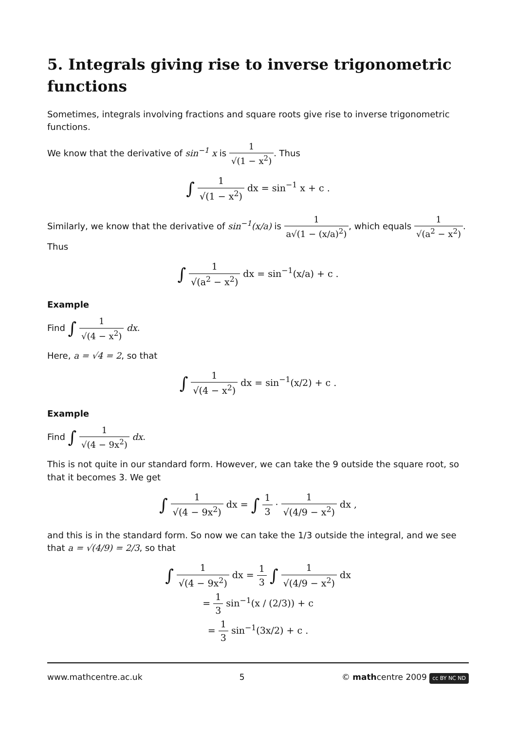5. Integrals giving rise to inverse trigonometric functions
Sometimes, integrals involving fractions and square roots give rise to inverse trigonometric functions.
We know that the derivative of sin<sup>−1</sup> x is 1 √(1 − x<sup>2</sup>). Thus
∫ 1 √(1 − x<sup>2</sup>) dx = sin<sup>−1</sup> x + c .
Similarly, we know that the derivative of sin<sup>−1</sup>(x/a) is 1 a√(1 − (x/a)<sup>2</sup>), which equals 1 √(a<sup>2</sup> − x<sup>2</sup>). Thus
∫ 1 √(a<sup>2</sup> − x<sup>2</sup>) dx = sin<sup>−1</sup>(x/a) + c .
Example
Find ∫ 1 √(4 − x<sup>2</sup>) dx.
Here, a = √4 = 2, so that
∫ 1 √(4 − x<sup>2</sup>) dx = sin<sup>−1</sup>(x/2) + c .
Example
Find ∫ 1 √(4 − 9x<sup>2</sup>) dx.
This is not quite in our standard form. However, we can take the 9 outside the square root, so that it becomes 3. We get
∫ 1 √(4 − 9x<sup>2</sup>) dx = ∫ 1 3 · 1 √(4/9 − x<sup>2</sup>) dx ,
and this is in the standard form. So now we can take the 1/3 outside the integral, and we see that a = √(4/9) = 2/3, so that
∫ 1 √(4 − 9x<sup>2</sup>) dx = 1 3 ∫ 1 √(4/9 − x<sup>2</sup>) dx
= 1 3 sin<sup>−1</sup>(x / (2/3)) + c
= 1 3 sin<sup>−1</sup>(3x/2) + c .
www.mathcentre.ac.uk 5 © mathcentre 2009 cc BY NC ND